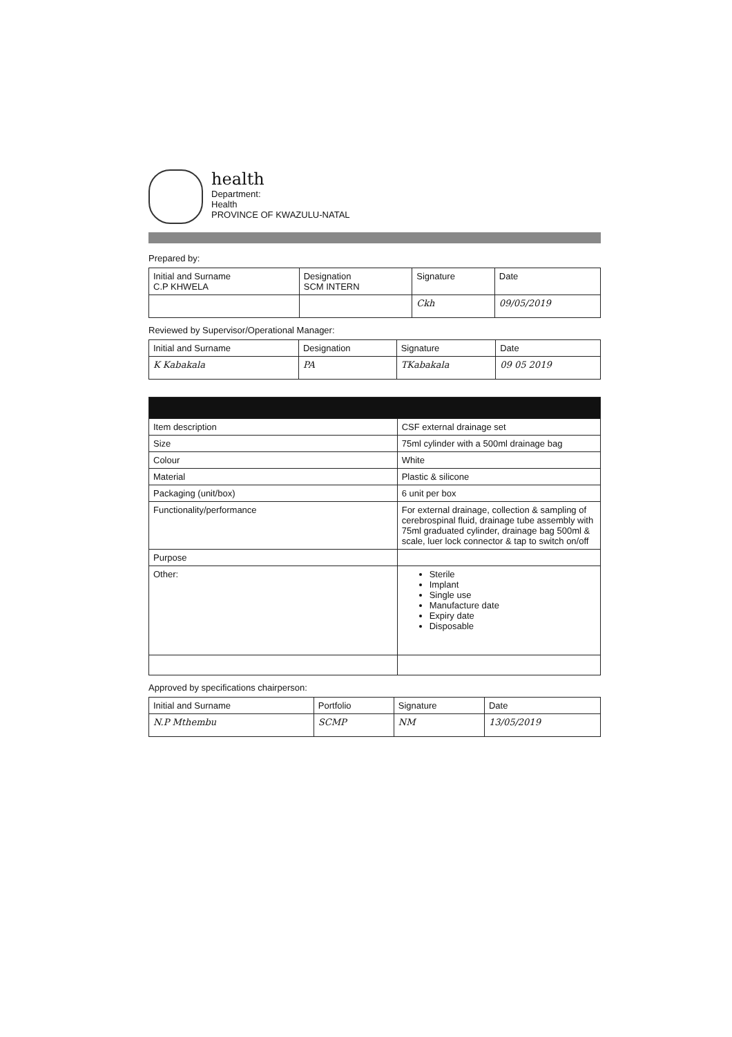health
Department:
Health
PROVINCE OF KWAZULU-NATAL
Prepared by:
| Initial and Surname C.P KHWELA | Designation SCM INTERN | Signature | Date |
| | | Ckh | 09/05/2019 |
Reviewed by Supervisor/Operational Manager:
| Initial and Surname | Designation | Signature | Date |
| K Kabakala | PA | TKabakala | 09 05 2019 |
| Item description | CSF external drainage set |
| Size | 75ml cylinder with a 500ml drainage bag |
| Colour | White |
| Material | Plastic & silicone |
| Packaging (unit/box) | 6 unit per box |
| Functionality/performance | For external drainage, collection & sampling of cerebrospinal fluid, drainage tube assembly with 75ml graduated cylinder, drainage bag 500ml & scale, luer lock connector & tap to switch on/off |
| Purpose | |
| Other: | Sterile Implant Single use Manufacture date Expiry date Disposable |
Approved by specifications chairperson:
| Initial and Surname | Portfolio | Signature | Date |
| N.P Mthembu | SCMP | NM | 13/05/2019 |